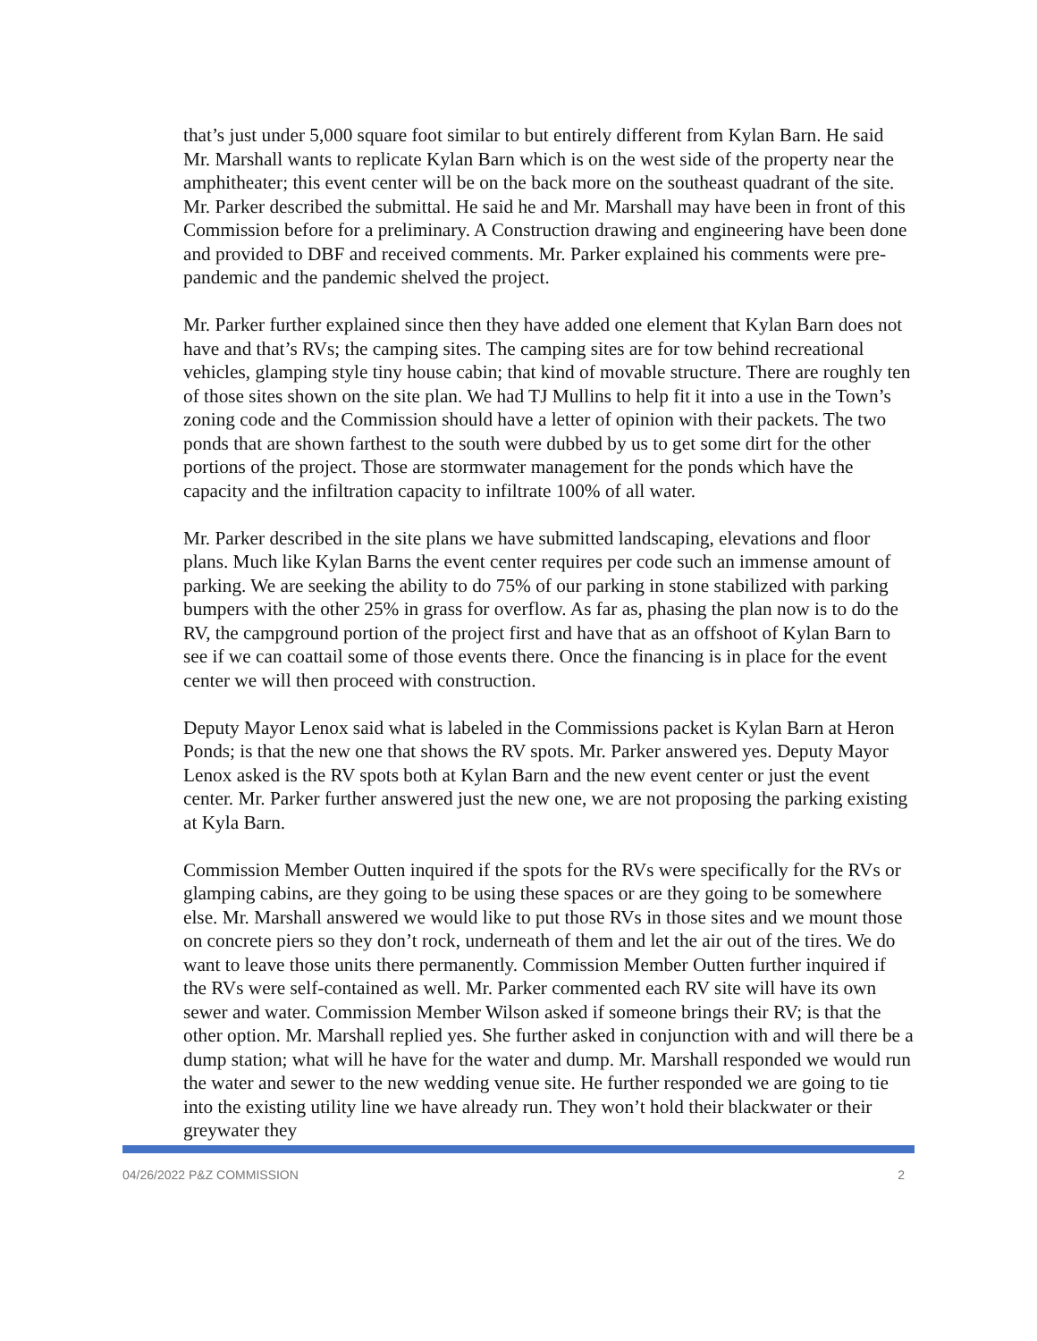that’s just under 5,000 square foot similar to but entirely different from Kylan Barn. He said Mr. Marshall wants to replicate Kylan Barn which is on the west side of the property near the amphitheater; this event center will be on the back more on the southeast quadrant of the site. Mr. Parker described the submittal. He said he and Mr. Marshall may have been in front of this Commission before for a preliminary. A Construction drawing and engineering have been done and provided to DBF and received comments. Mr. Parker explained his comments were pre-pandemic and the pandemic shelved the project.
Mr. Parker further explained since then they have added one element that Kylan Barn does not have and that’s RVs; the camping sites. The camping sites are for tow behind recreational vehicles, glamping style tiny house cabin; that kind of movable structure. There are roughly ten of those sites shown on the site plan. We had TJ Mullins to help fit it into a use in the Town’s zoning code and the Commission should have a letter of opinion with their packets. The two ponds that are shown farthest to the south were dubbed by us to get some dirt for the other portions of the project. Those are stormwater management for the ponds which have the capacity and the infiltration capacity to infiltrate 100% of all water.
Mr. Parker described in the site plans we have submitted landscaping, elevations and floor plans. Much like Kylan Barns the event center requires per code such an immense amount of parking. We are seeking the ability to do 75% of our parking in stone stabilized with parking bumpers with the other 25% in grass for overflow. As far as, phasing the plan now is to do the RV, the campground portion of the project first and have that as an offshoot of Kylan Barn to see if we can coattail some of those events there. Once the financing is in place for the event center we will then proceed with construction.
Deputy Mayor Lenox said what is labeled in the Commissions packet is Kylan Barn at Heron Ponds; is that the new one that shows the RV spots. Mr. Parker answered yes. Deputy Mayor Lenox asked is the RV spots both at Kylan Barn and the new event center or just the event center. Mr. Parker further answered just the new one, we are not proposing the parking existing at Kyla Barn.
Commission Member Outten inquired if the spots for the RVs were specifically for the RVs or glamping cabins, are they going to be using these spaces or are they going to be somewhere else. Mr. Marshall answered we would like to put those RVs in those sites and we mount those on concrete piers so they don’t rock, underneath of them and let the air out of the tires. We do want to leave those units there permanently. Commission Member Outten further inquired if the RVs were self-contained as well. Mr. Parker commented each RV site will have its own sewer and water. Commission Member Wilson asked if someone brings their RV; is that the other option. Mr. Marshall replied yes. She further asked in conjunction with and will there be a dump station; what will he have for the water and dump. Mr. Marshall responded we would run the water and sewer to the new wedding venue site. He further responded we are going to tie into the existing utility line we have already run. They won’t hold their blackwater or their greywater they
04/26/2022 P&Z COMMISSION 2